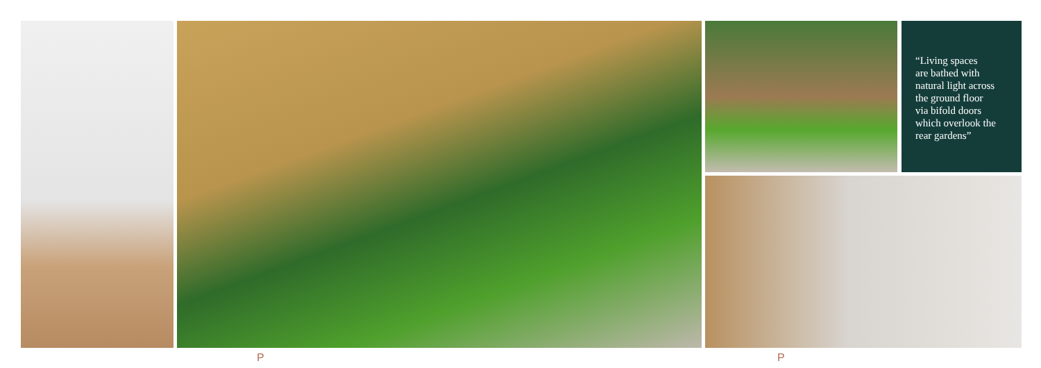“Living spaces
are bathed with
natural light across
the ground floor
via bifold doors
which overlook the
rear gardens”
P P